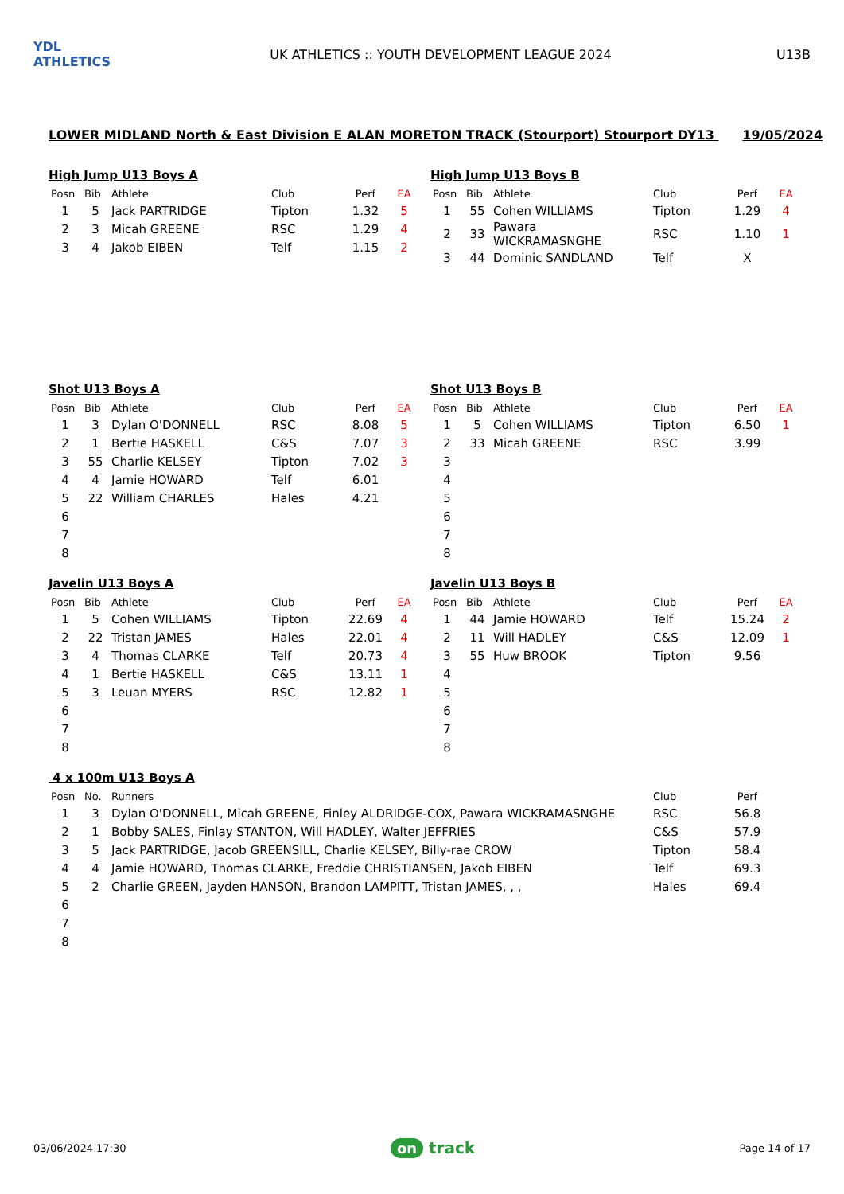YDL ATHLETICS
UK ATHLETICS :: YOUTH DEVELOPMENT LEAGUE 2024
U13B
LOWER MIDLAND North & East Division E ALAN MORETON TRACK (Stourport) Stourport DY13 19/05/2024
High Jump U13 Boys A
| Posn | Bib | Athlete | Club | Perf | EA |
| --- | --- | --- | --- | --- | --- |
| 1 | 5 | Jack PARTRIDGE | Tipton | 1.32 | 5 |
| 2 | 3 | Micah GREENE | RSC | 1.29 | 4 |
| 3 | 4 | Jakob EIBEN | Telf | 1.15 | 2 |
High Jump U13 Boys B
| Posn | Bib | Athlete | Club | Perf | EA |
| --- | --- | --- | --- | --- | --- |
| 1 | 55 | Cohen WILLIAMS | Tipton | 1.29 | 4 |
| 2 | 33 | Pawara WICKRAMASNGHE | RSC | 1.10 | 1 |
| 3 | 44 | Dominic SANDLAND | Telf | X | |
Shot U13 Boys A
| Posn | Bib | Athlete | Club | Perf | EA |
| --- | --- | --- | --- | --- | --- |
| 1 | 3 | Dylan O'DONNELL | RSC | 8.08 | 5 |
| 2 | 1 | Bertie HASKELL | C&S | 7.07 | 3 |
| 3 | 55 | Charlie KELSEY | Tipton | 7.02 | 3 |
| 4 | 4 | Jamie HOWARD | Telf | 6.01 | |
| 5 | 22 | William CHARLES | Hales | 4.21 | |
| 6 | | | | | |
| 7 | | | | | |
| 8 | | | | | |
Shot U13 Boys B
| Posn | Bib | Athlete | Club | Perf | EA |
| --- | --- | --- | --- | --- | --- |
| 1 | 5 | Cohen WILLIAMS | Tipton | 6.50 | 1 |
| 2 | 33 | Micah GREENE | RSC | 3.99 | |
| 3 | | | | | |
| 4 | | | | | |
| 5 | | | | | |
| 6 | | | | | |
| 7 | | | | | |
| 8 | | | | | |
Javelin U13 Boys A
| Posn | Bib | Athlete | Club | Perf | EA |
| --- | --- | --- | --- | --- | --- |
| 1 | 5 | Cohen WILLIAMS | Tipton | 22.69 | 4 |
| 2 | 22 | Tristan JAMES | Hales | 22.01 | 4 |
| 3 | 4 | Thomas CLARKE | Telf | 20.73 | 4 |
| 4 | 1 | Bertie HASKELL | C&S | 13.11 | 1 |
| 5 | 3 | Leuan MYERS | RSC | 12.82 | 1 |
| 6 | | | | | |
| 7 | | | | | |
| 8 | | | | | |
Javelin U13 Boys B
| Posn | Bib | Athlete | Club | Perf | EA |
| --- | --- | --- | --- | --- | --- |
| 1 | 44 | Jamie HOWARD | Telf | 15.24 | 2 |
| 2 | 11 | Will HADLEY | C&S | 12.09 | 1 |
| 3 | 55 | Huw BROOK | Tipton | 9.56 | |
| 4 | | | | | |
| 5 | | | | | |
| 6 | | | | | |
| 7 | | | | | |
| 8 | | | | | |
4 x 100m U13 Boys A
| Posn | No. | Runners | Club | Perf |
| --- | --- | --- | --- | --- |
| 1 | 3 | Dylan O'DONNELL, Micah GREENE, Finley ALDRIDGE-COX, Pawara WICKRAMASNGHE | RSC | 56.8 |
| 2 | 1 | Bobby SALES, Finlay STANTON, Will HADLEY, Walter JEFFRIES | C&S | 57.9 |
| 3 | 5 | Jack PARTRIDGE, Jacob GREENSILL, Charlie KELSEY, Billy-rae CROW | Tipton | 58.4 |
| 4 | 4 | Jamie HOWARD, Thomas CLARKE, Freddie CHRISTIANSEN, Jakob EIBEN | Telf | 69.3 |
| 5 | 2 | Charlie GREEN, Jayden HANSON, Brandon LAMPITT, Tristan JAMES, , , | Hales | 69.4 |
| 6 | | | | |
| 7 | | | | |
| 8 | | | | |
03/06/2024 17:30
on track
Page 14 of 17